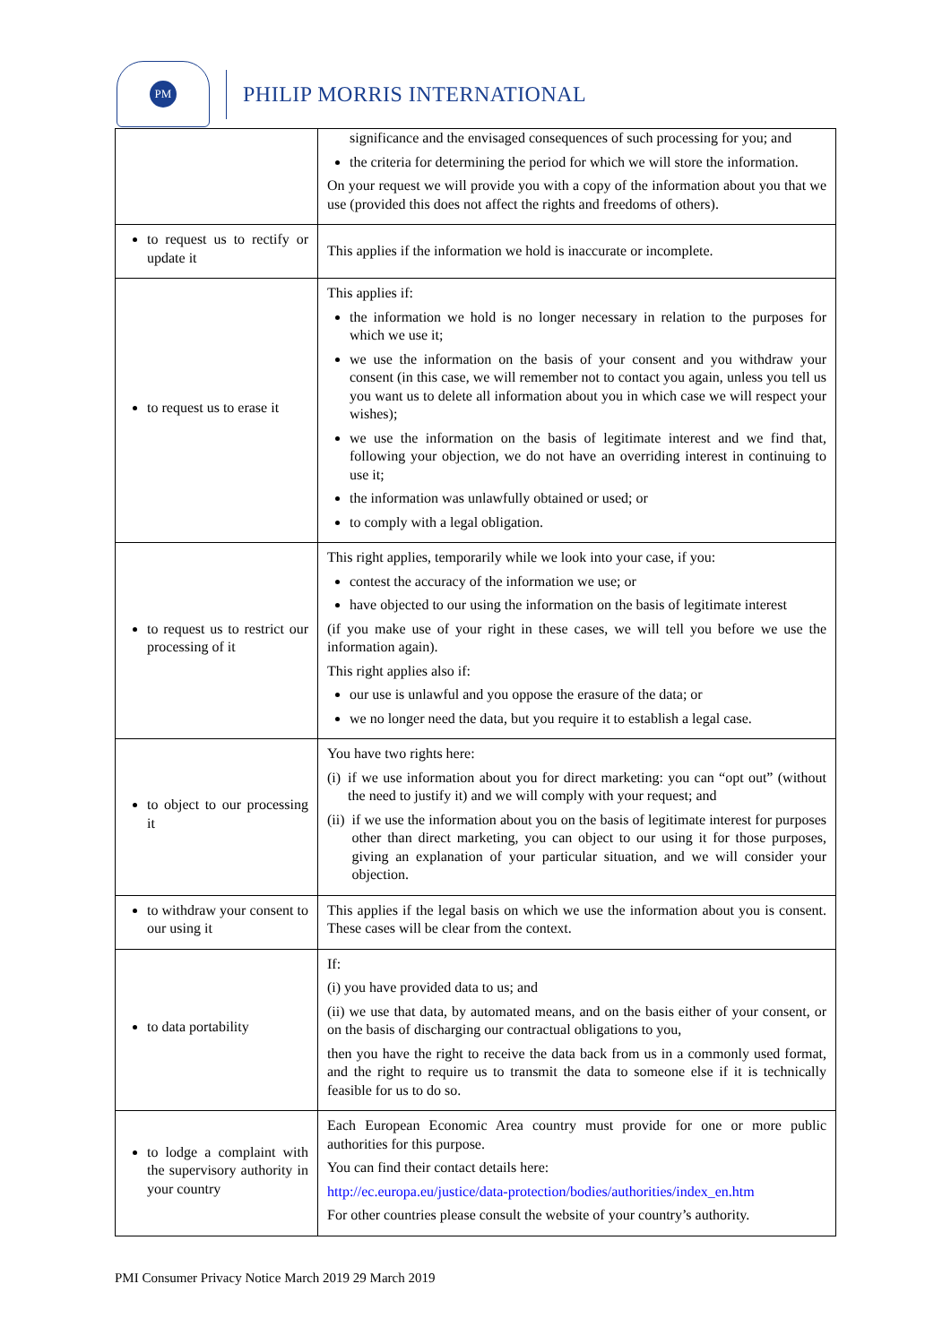PM
PHILIP MORRIS INTERNATIONAL
| | significance and the envisaged consequences of such processing for you; and the criteria for determining the period for which we will store the information. On your request we will provide you with a copy of the information about you that we use (provided this does not affect the rights and freedoms of others). |
| to request us to rectify or update it | This applies if the information we hold is inaccurate or incomplete. |
| to request us to erase it | This applies if: the information we hold is no longer necessary in relation to the purposes for which we use it; we use the information on the basis of your consent and you withdraw your consent (in this case, we will remember not to contact you again, unless you tell us you want us to delete all information about you in which case we will respect your wishes); we use the information on the basis of legitimate interest and we find that, following your objection, we do not have an overriding interest in continuing to use it; the information was unlawfully obtained or used; or to comply with a legal obligation. |
| to request us to restrict our processing of it | This right applies, temporarily while we look into your case, if you: contest the accuracy of the information we use; or have objected to our using the information on the basis of legitimate interest (if you make use of your right in these cases, we will tell you before we use the information again). This right applies also if: our use is unlawful and you oppose the erasure of the data; or we no longer need the data, but you require it to establish a legal case. |
| to object to our processing it | You have two rights here: (i) if we use information about you for direct marketing: you can “opt out” (without the need to justify it) and we will comply with your request; and (ii) if we use the information about you on the basis of legitimate interest for purposes other than direct marketing, you can object to our using it for those purposes, giving an explanation of your particular situation, and we will consider your objection. |
| to withdraw your consent to our using it | This applies if the legal basis on which we use the information about you is consent. These cases will be clear from the context. |
| to data portability | If: (i) you have provided data to us; and (ii) we use that data, by automated means, and on the basis either of your consent, or on the basis of discharging our contractual obligations to you, then you have the right to receive the data back from us in a commonly used format, and the right to require us to transmit the data to someone else if it is technically feasible for us to do so. |
| to lodge a complaint with the supervisory authority in your country | Each European Economic Area country must provide for one or more public authorities for this purpose. You can find their contact details here: http://ec.europa.eu/justice/data-protection/bodies/authorities/index_en.htm For other countries please consult the website of your country’s authority. |
PMI Consumer Privacy Notice March 2019 29 March 2019